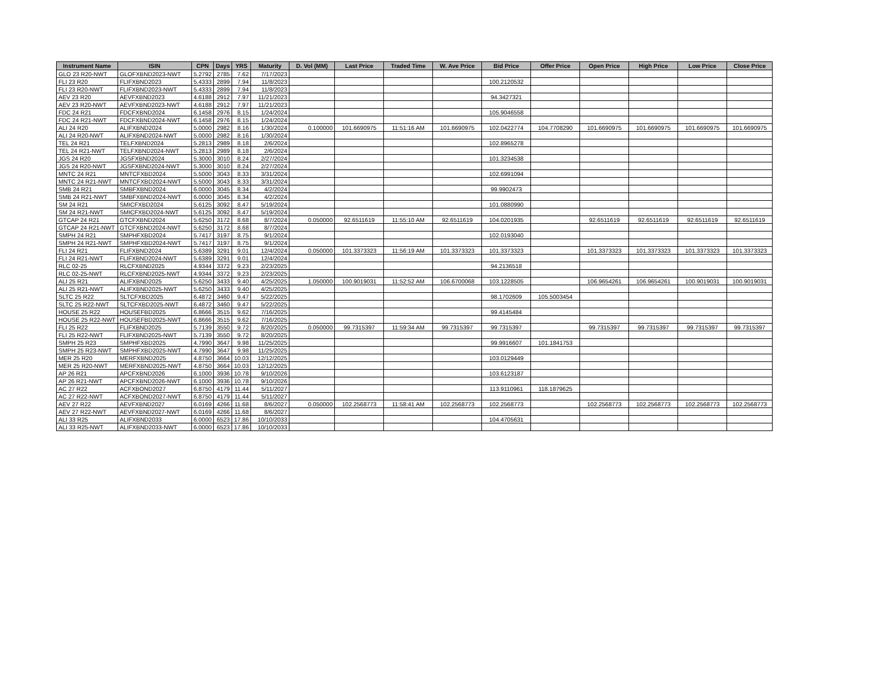| Instrument Name | ISIN | CPN | Days | YRS | Maturity | D. Vol (MM) | Last Price | Traded Time | W. Ave Price | Bid Price | Offer Price | Open Price | High Price | Low Price | Close Price |
| --- | --- | --- | --- | --- | --- | --- | --- | --- | --- | --- | --- | --- | --- | --- | --- |
| GLO 23 R20-NWT | GLOFXBND2023-NWT | 5.2792 | 2785 | 7.62 | 7/17/2023 | | | | | | | | | | |
| FLI 23 R20 | FLIFXBND2023 | 5.4333 | 2899 | 7.94 | 11/8/2023 | | | | | 100.2120532 | | | | | |
| FLI 23 R20-NWT | FLIFXBND2023-NWT | 5.4333 | 2899 | 7.94 | 11/8/2023 | | | | | | | | | | |
| AEV 23 R20 | AEVFXBND2023 | 4.6188 | 2912 | 7.97 | 11/21/2023 | | | | | 94.3427321 | | | | | |
| AEV 23 R20-NWT | AEVFXBND2023-NWT | 4.6188 | 2912 | 7.97 | 11/21/2023 | | | | | | | | | | |
| FDC 24 R21 | FDCFXBND2024 | 6.1458 | 2976 | 8.15 | 1/24/2024 | | | | | 105.9046558 | | | | | |
| FDC 24 R21-NWT | FDCFXBND2024-NWT | 6.1458 | 2976 | 8.15 | 1/24/2024 | | | | | | | | | | |
| ALI 24 R20 | ALIFXBND2024 | 5.0000 | 2982 | 8.16 | 1/30/2024 | 0.100000 | 101.6690975 | 11:51:16 AM | 101.6690975 | 102.0422774 | 104.7708290 | 101.6690975 | 101.6690975 | 101.6690975 | 101.6690975 |
| ALI 24 R20-NWT | ALIFXBND2024-NWT | 5.0000 | 2982 | 8.16 | 1/30/2024 | | | | | | | | | | |
| TEL 24 R21 | TELFXBND2024 | 5.2813 | 2989 | 8.18 | 2/6/2024 | | | | | 102.8965278 | | | | | |
| TEL 24 R21-NWT | TELFXBND2024-NWT | 5.2813 | 2989 | 8.18 | 2/6/2024 | | | | | | | | | | |
| JGS 24 R20 | JGSFXBND2024 | 5.3000 | 3010 | 8.24 | 2/27/2024 | | | | | 101.3234538 | | | | | |
| JGS 24 R20-NWT | JGSFXBND2024-NWT | 5.3000 | 3010 | 8.24 | 2/27/2024 | | | | | | | | | | |
| MNTC 24 R21 | MNTCFXBD2024 | 5.5000 | 3043 | 8.33 | 3/31/2024 | | | | | 102.6991094 | | | | | |
| MNTC 24 R21-NWT | MNTCFXBD2024-NWT | 5.5000 | 3043 | 8.33 | 3/31/2024 | | | | | | | | | | |
| SMB 24 R21 | SMBFXBND2024 | 6.0000 | 3045 | 8.34 | 4/2/2024 | | | | | 99.9902473 | | | | | |
| SMB 24 R21-NWT | SMBFXBND2024-NWT | 6.0000 | 3045 | 8.34 | 4/2/2024 | | | | | | | | | | |
| SM 24 R21 | SMICFXBD2024 | 5.6125 | 3092 | 8.47 | 5/19/2024 | | | | | 101.0880990 | | | | | |
| SM 24 R21-NWT | SMICFXBD2024-NWT | 5.6125 | 3092 | 8.47 | 5/19/2024 | | | | | | | | | | |
| GTCAP 24 R21 | GTCFXBND2024 | 5.6250 | 3172 | 8.68 | 8/7/2024 | 0.050000 | 92.6511619 | 11:55:10 AM | 92.6511619 | 104.0201935 | | 92.6511619 | 92.6511619 | 92.6511619 | 92.6511619 |
| GTCAP 24 R21-NWT | GTCFXBND2024-NWT | 5.6250 | 3172 | 8.68 | 8/7/2024 | | | | | | | | | | |
| SMPH 24 R21 | SMPHFXBD2024 | 5.7417 | 3197 | 8.75 | 9/1/2024 | | | | | 102.0193040 | | | | | |
| SMPH 24 R21-NWT | SMPHFXBD2024-NWT | 5.7417 | 3197 | 8.75 | 9/1/2024 | | | | | | | | | | |
| FLI 24 R21 | FLIFXBND2024 | 5.6389 | 3291 | 9.01 | 12/4/2024 | 0.050000 | 101.3373323 | 11:56:19 AM | 101.3373323 | 101.3373323 | | 101.3373323 | 101.3373323 | 101.3373323 | 101.3373323 |
| FLI 24 R21-NWT | FLIFXBND2024-NWT | 5.6389 | 3291 | 9.01 | 12/4/2024 | | | | | | | | | | |
| RLC 02-25 | RLCFXBND2025 | 4.9344 | 3372 | 9.23 | 2/23/2025 | | | | | 94.2136518 | | | | | |
| RLC 02-25-NWT | RLCFXBND2025-NWT | 4.9344 | 3372 | 9.23 | 2/23/2025 | | | | | | | | | | |
| ALI 25 R21 | ALIFXBND2025 | 5.6250 | 3433 | 9.40 | 4/25/2025 | 1.050000 | 100.9019031 | 11:52:52 AM | 106.6700068 | 103.1228505 | | 106.9654261 | 106.9654261 | 100.9019031 | 100.9019031 |
| ALI 25 R21-NWT | ALIFXBND2025-NWT | 5.6250 | 3433 | 9.40 | 4/25/2025 | | | | | | | | | | |
| SLTC 25 R22 | SLTCFXBD2025 | 6.4872 | 3460 | 9.47 | 5/22/2025 | | | | | 98.1702609 | 105.5003454 | | | | |
| SLTC 25 R22-NWT | SLTCFXBD2025-NWT | 6.4872 | 3460 | 9.47 | 5/22/2025 | | | | | | | | | | |
| HOUSE 25 R22 | HOUSEFBD2025 | 6.8666 | 3515 | 9.62 | 7/16/2025 | | | | | 99.4145484 | | | | | |
| HOUSE 25 R22-NWT | HOUSEFBD2025-NWT | 6.8666 | 3515 | 9.62 | 7/16/2025 | | | | | | | | | | |
| FLI 25 R22 | FLIFXBND2025 | 5.7139 | 3550 | 9.72 | 8/20/2025 | 0.050000 | 99.7315397 | 11:59:34 AM | 99.7315397 | 99.7315397 | | 99.7315397 | 99.7315397 | 99.7315397 | 99.7315397 |
| FLI 25 R22-NWT | FLIFXBND2025-NWT | 5.7139 | 3550 | 9.72 | 8/20/2025 | | | | | | | | | | |
| SMPH 25 R23 | SMPHFXBD2025 | 4.7990 | 3647 | 9.98 | 11/25/2025 | | | | | 99.9916607 | 101.1841753 | | | | |
| SMPH 25 R23-NWT | SMPHFXBD2025-NWT | 4.7990 | 3647 | 9.98 | 11/25/2025 | | | | | | | | | | |
| MER 25 R20 | MERFXBND2025 | 4.8750 | 3664 | 10.03 | 12/12/2025 | | | | | 103.0129449 | | | | | |
| MER 25 R20-NWT | MERFXBND2025-NWT | 4.8750 | 3664 | 10.03 | 12/12/2025 | | | | | | | | | | |
| AP 26 R21 | APCFXBND2026 | 6.1000 | 3936 | 10.78 | 9/10/2026 | | | | | 103.6123187 | | | | | |
| AP 26 R21-NWT | APCFXBND2026-NWT | 6.1000 | 3936 | 10.78 | 9/10/2026 | | | | | | | | | | |
| AC 27 R22 | ACFXBOND2027 | 6.8750 | 4179 | 11.44 | 5/11/2027 | | | | | 113.9110961 | 118.1879625 | | | | |
| AC 27 R22-NWT | ACFXBOND2027-NWT | 6.8750 | 4179 | 11.44 | 5/11/2027 | | | | | | | | | | |
| AEV 27 R22 | AEVFXBND2027 | 6.0169 | 4266 | 11.68 | 8/6/2027 | 0.050000 | 102.2568773 | 11:58:41 AM | 102.2568773 | 102.2568773 | | 102.2568773 | 102.2568773 | 102.2568773 | 102.2568773 |
| AEV 27 R22-NWT | AEVFXBND2027-NWT | 6.0169 | 4266 | 11.68 | 8/6/2027 | | | | | | | | | | |
| ALI 33 R25 | ALIFXBND2033 | 6.0000 | 6523 | 17.86 | 10/10/2033 | | | | | 104.4705631 | | | | | |
| ALI 33 R25-NWT | ALIFXBND2033-NWT | 6.0000 | 6523 | 17.86 | 10/10/2033 | | | | | | | | | | |